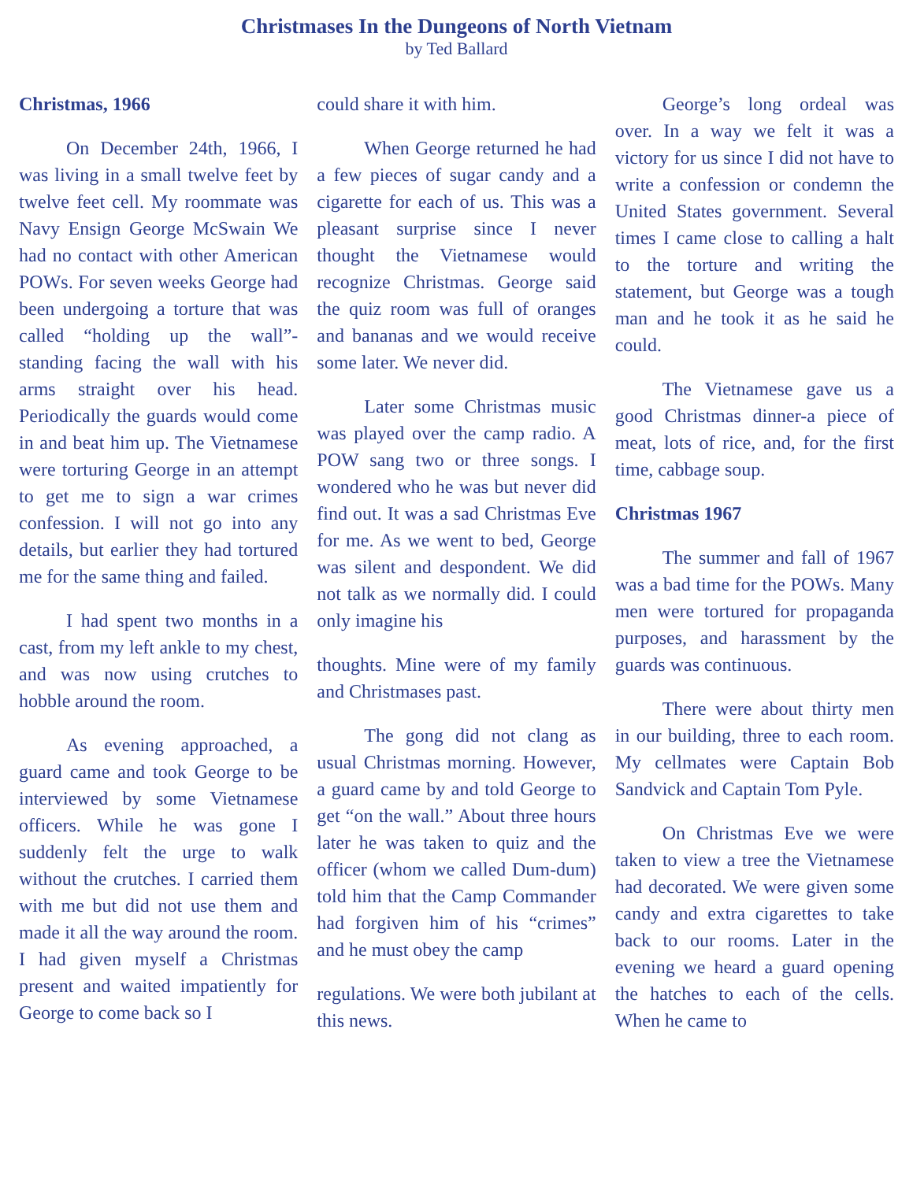Christmases In the Dungeons of North Vietnam
by Ted Ballard
Christmas, 1966
On December 24th, 1966, I was living in a small twelve feet by twelve feet cell. My roommate was Navy Ensign George McSwain We had no contact with other American POWs. For seven weeks George had been undergoing a torture that was called “holding up the wall”-standing facing the wall with his arms straight over his head. Periodically the guards would come in and beat him up. The Vietnamese were torturing George in an attempt to get me to sign a war crimes confession. I will not go into any details, but earlier they had tortured me for the same thing and failed.
I had spent two months in a cast, from my left ankle to my chest, and was now using crutches to hobble around the room.
As evening approached, a guard came and took George to be interviewed by some Vietnamese officers. While he was gone I suddenly felt the urge to walk without the crutches. I carried them with me but did not use them and made it all the way around the room. I had given myself a Christmas present and waited impatiently for George to come back so I
could share it with him.
When George returned he had a few pieces of sugar candy and a cigarette for each of us. This was a pleasant surprise since I never thought the Vietnamese would recognize Christmas. George said the quiz room was full of oranges and bananas and we would receive some later. We never did.
Later some Christmas music was played over the camp radio. A POW sang two or three songs. I wondered who he was but never did find out. It was a sad Christmas Eve for me. As we went to bed, George was silent and despondent. We did not talk as we normally did. I could only imagine his
thoughts. Mine were of my family and Christmases past.
The gong did not clang as usual Christmas morning. However, a guard came by and told George to get “on the wall.” About three hours later he was taken to quiz and the officer (whom we called Dum-dum) told him that the Camp Commander had forgiven him of his “crimes” and he must obey the camp
regulations. We were both jubilant at this news.
George’s long ordeal was over. In a way we felt it was a victory for us since I did not have to write a confession or condemn the United States government. Several times I came close to calling a halt to the torture and writing the statement, but George was a tough man and he took it as he said he could.
The Vietnamese gave us a good Christmas dinner-a piece of meat, lots of rice, and, for the first time, cabbage soup.
Christmas 1967
The summer and fall of 1967 was a bad time for the POWs. Many men were tortured for propaganda purposes, and harassment by the guards was continuous.
There were about thirty men in our building, three to each room. My cellmates were Captain Bob Sandvick and Captain Tom Pyle.
On Christmas Eve we were taken to view a tree the Vietnamese had decorated. We were given some candy and extra cigarettes to take back to our rooms. Later in the evening we heard a guard opening the hatches to each of the cells. When he came to